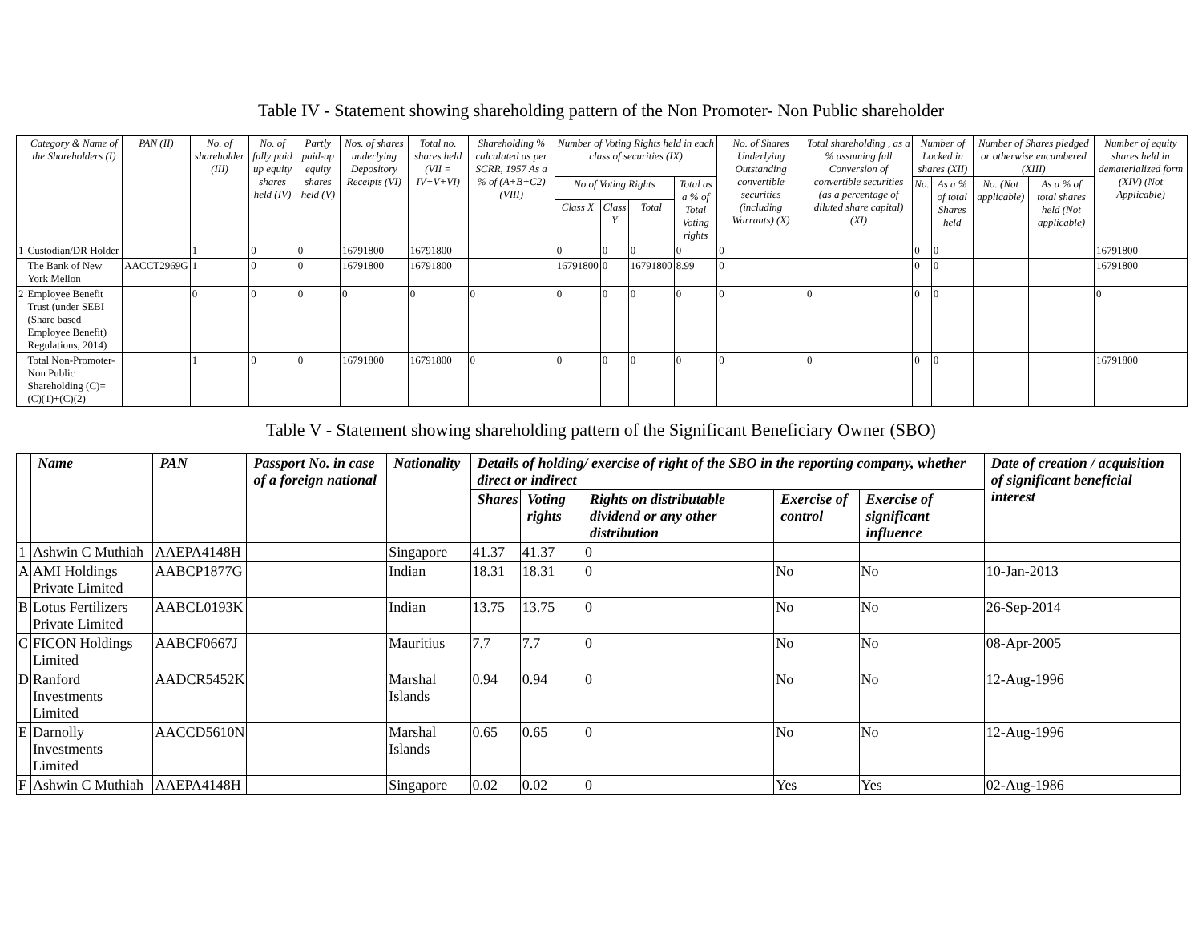Table IV - Statement showing shareholding pattern of the Non Promoter- Non Public shareholder
| | Category & Name of the Shareholders (I) | PAN (II) | No. of shareholder (III) | No. of fully paid up equity shares held (IV) | Partly paid-up equity shares held (V) | Nos. of shares underlying Depository Receipts (VI) | Total no. shares held (VII = IV+V+VI) | Shareholding % calculated as per SCRR, 1957 As a % of (A+B+C2) (VIII) | Number of Voting Rights held in each class of securities (IX) | | | | No. of Shares Underlying Outstanding convertible securities (including Warrants) (X) | Total shareholding , as a % assuming full Conversion of convertible securities (as a percentage of diluted share capital) (XI) | Number of Locked in shares (XII) | | Number of Shares pledged or otherwise encumbered (XIII) | | Number of equity shares held in dematerialized form (XIV) (Not Applicable) |
| --- | --- | --- | --- | --- | --- | --- | --- | --- | --- | --- | --- | --- | --- | --- | --- | --- | --- | --- | --- |
| | | | | | | | | | No of Voting Rights | | | Total as a % of Total Voting rights | | | No. | As a % of total Shares held | No. (Not applicable) | As a % of total shares held (Not applicable) | |
| | | | | | | | | | Class X | Class Y | Total | | | | | | | | |
| 1 | Custodian/DR Holder | | 1 | 0 | 0 | 16791800 | 16791800 | | 0 | 0 | 0 | 0 | 0 | | 0 | 0 | | | 16791800 |
| | The Bank of New York Mellon | AACCT2969G | 1 | 0 | 0 | 16791800 | 16791800 | | 16791800 | 0 | 16791800 | 8.99 | 0 | | 0 | 0 | | | 16791800 |
| 2 | Employee Benefit Trust (under SEBI (Share based Employee Benefit) Regulations, 2014) | | 0 | 0 | 0 | 0 | 0 | 0 | 0 | 0 | 0 | 0 | 0 | 0 | 0 | 0 | | | 0 |
| | Total Non-Promoter- Non Public Shareholding (C)= (C)(1)+(C)(2) | | 1 | 0 | 0 | 16791800 | 16791800 | 0 | 0 | 0 | 0 | 0 | 0 | 0 | 0 | 0 | | | 16791800 |
Table V - Statement showing shareholding pattern of the Significant Beneficiary Owner (SBO)
| | Name | PAN | Passport No. in case of a foreign national | Nationality | Details of holding/ exercise of right of the SBO in the reporting company, whether direct or indirect | | | | | Date of creation / acquisition of significant beneficial interest |
| --- | --- | --- | --- | --- | --- | --- | --- | --- | --- | --- |
| | | | | | Shares | Voting rights | Rights on distributable dividend or any other distribution | Exercise of control | Exercise of significant influence | |
| 1 | Ashwin C Muthiah | AAEPA4148H | | Singapore | 41.37 | 41.37 | 0 | | | |
| A | AMI Holdings Private Limited | AABCP1877G | | Indian | 18.31 | 18.31 | 0 | No | No | 10-Jan-2013 |
| B | Lotus Fertilizers Private Limited | AABCL0193K | | Indian | 13.75 | 13.75 | 0 | No | No | 26-Sep-2014 |
| C | FICON Holdings Limited | AABCF0667J | | Mauritius | 7.7 | 7.7 | 0 | No | No | 08-Apr-2005 |
| D | Ranford Investments Limited | AADCR5452K | | Marshal Islands | 0.94 | 0.94 | 0 | No | No | 12-Aug-1996 |
| E | Darnolly Investments Limited | AACCD5610N | | Marshal Islands | 0.65 | 0.65 | 0 | No | No | 12-Aug-1996 |
| F | Ashwin C Muthiah | AAEPA4148H | | Singapore | 0.02 | 0.02 | 0 | Yes | Yes | 02-Aug-1986 |